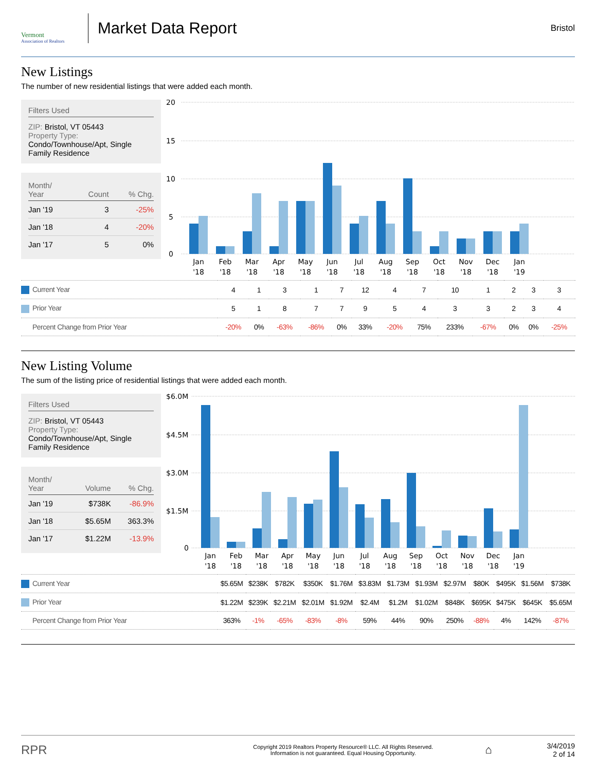Vermont
Association of Realtors
Market Data Report
Bristol
New Listings
The number of new residential listings that were added each month.
Filters Used
ZIP: Bristol, VT 05443
Property Type:
Condo/Townhouse/Apt, Single Family Residence
| Month/ Year | Count | % Chg. |
| --- | --- | --- |
| Jan '19 | 3 | -25% |
| Jan '18 | 4 | -20% |
| Jan '17 | 5 | 0% |
20
15
10
5
0
Jan
'18
Feb
'18
Mar
'18
Apr
'18
May
'18
Jun
'18
Jul
'18
Aug
'18
Sep
'18
Oct
'18
Nov
'18
Dec
'18
Jan
'19
| Current Year | 4 | 1 | 3 | 1 | 7 | 12 | 4 | 7 | 10 | 1 | 2 | 3 | 3 | |
| Prior Year | 5 | 1 | 8 | 7 | 7 | 9 | 5 | 4 | 3 | 3 | 2 | 3 | 4 | |
| Percent Change from Prior Year | -20% | 0% | -63% | -86% | 0% | 33% | -20% | 75% | 233% | -67% | 0% | 0% | -25% | |
New Listing Volume
The sum of the listing price of residential listings that were added each month.
Filters Used
ZIP: Bristol, VT 05443
Property Type:
Condo/Townhouse/Apt, Single Family Residence
| Month/ Year | Volume | % Chg. |
| --- | --- | --- |
| Jan '19 | $738K | -86.9% |
| Jan '18 | $5.65M | 363.3% |
| Jan '17 | $1.22M | -13.9% |
$6.0M
$4.5M
$3.0M
$1.5M
0
Jan
'18
Feb
'18
Mar
'18
Apr
'18
May
'18
Jun
'18
Jul
'18
Aug
'18
Sep
'18
Oct
'18
Nov
'18
Dec
'18
Jan
'19
| Current Year | $5.65M | $238K | $782K | $350K | $1.76M | $3.83M | $1.73M | $1.93M | $2.97M | $80K | $495K | $1.56M | $738K | |
| Prior Year | $1.22M | $239K | $2.21M | $2.01M | $1.92M | $2.4M | $1.2M | $1.02M | $848K | $695K | $475K | $645K | $5.65M | |
| Percent Change from Prior Year | 363% | -1% | -65% | -83% | -8% | 59% | 44% | 90% | 250% | -88% | 4% | 142% | -87% | |
RPR
Copyright 2019 Realtors Property Resource® LLC. All Rights Reserved.
Information is not guaranteed. Equal Housing Opportunity.
⌂
3/4/2019
2 of 14